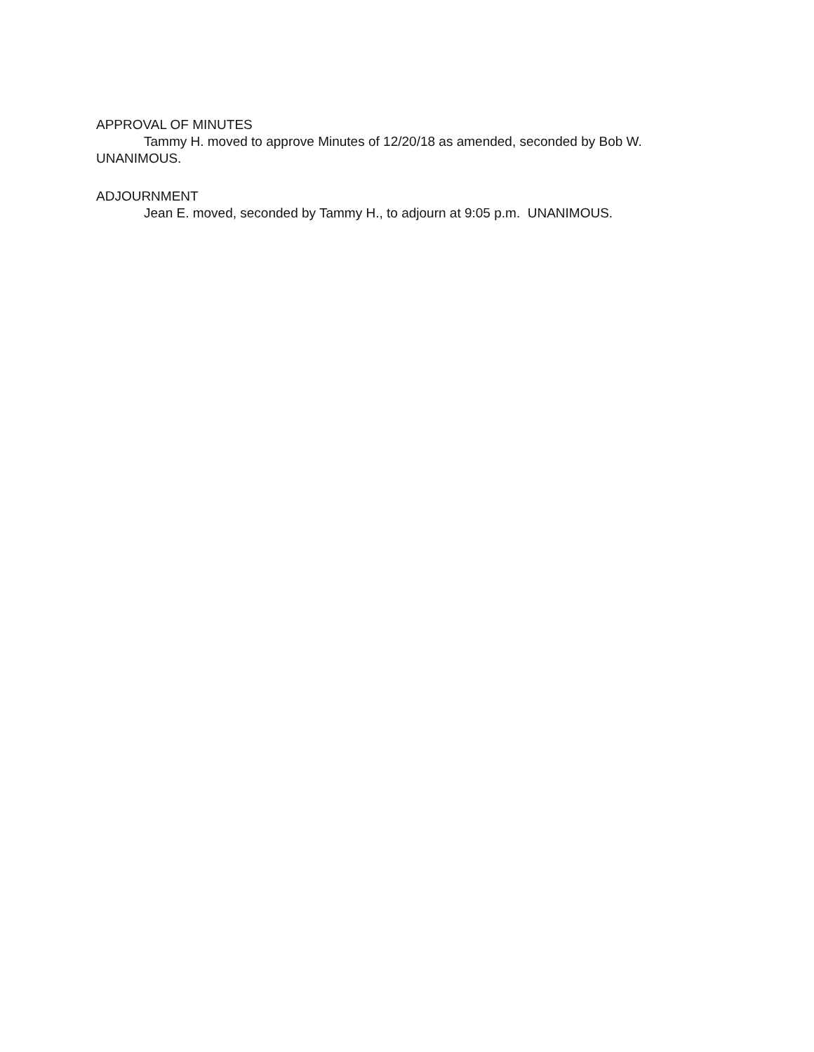APPROVAL OF MINUTES
Tammy H. moved to approve Minutes of 12/20/18 as amended, seconded by Bob W. UNANIMOUS.
ADJOURNMENT
Jean E. moved, seconded by Tammy H., to adjourn at 9:05 p.m. UNANIMOUS.